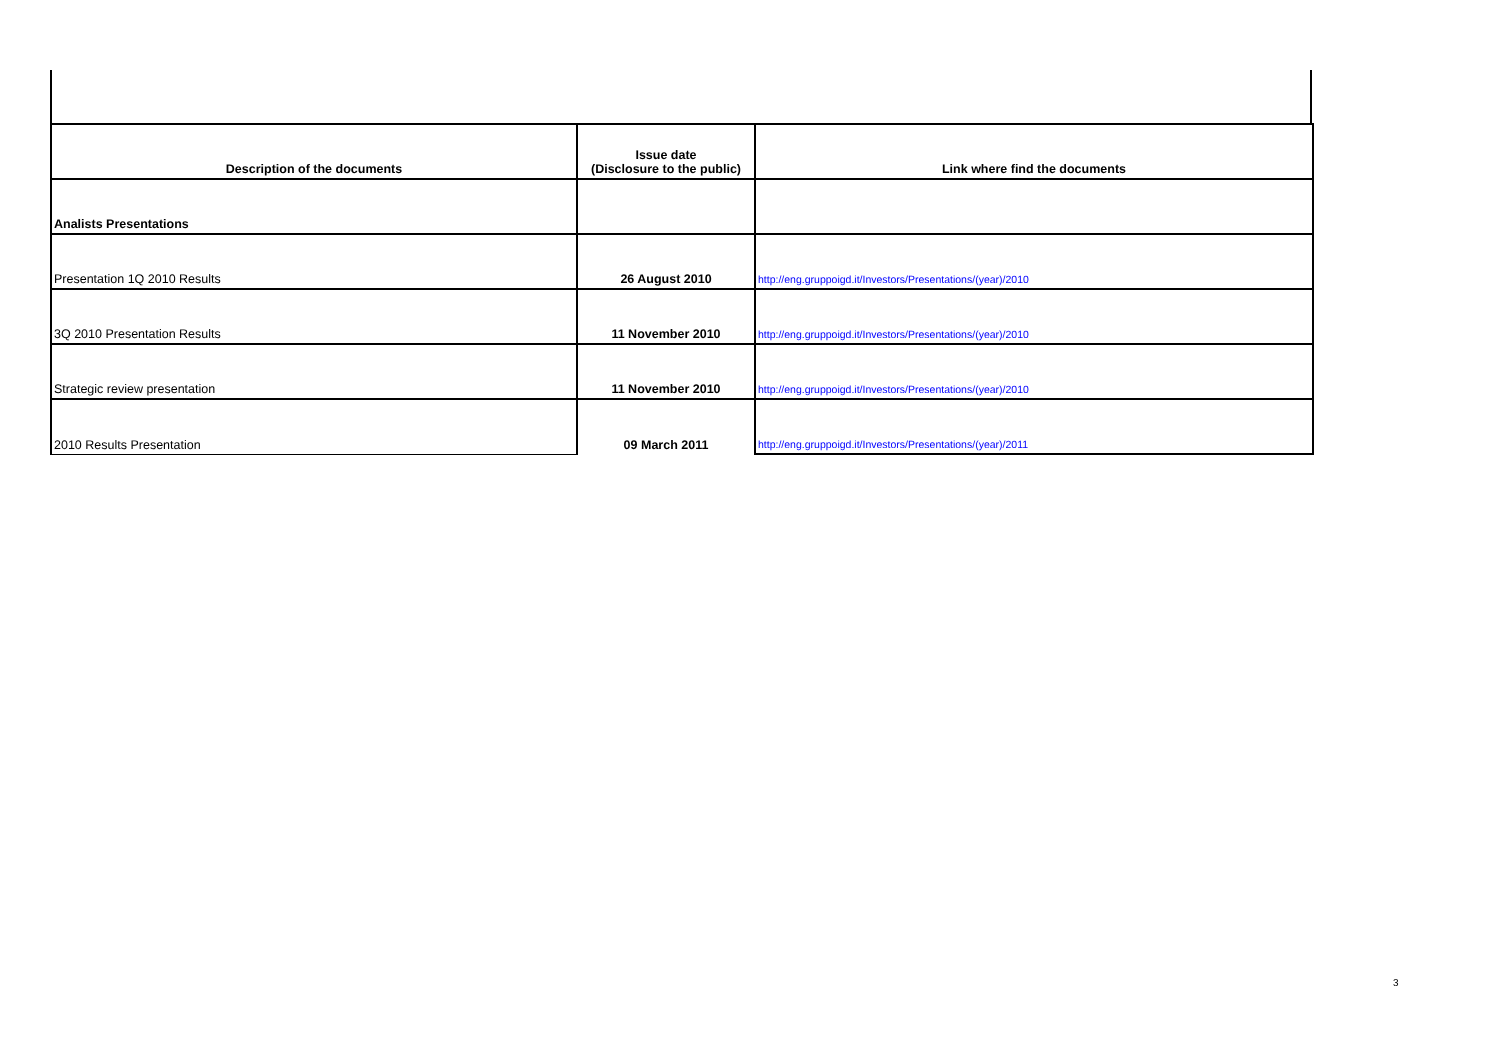| Description of the documents | Issue date (Disclosure to the public) | Link where find the documents |
| --- | --- | --- |
| Analists Presentations | | |
| Presentation 1Q 2010 Results | 26 August 2010 | http://eng.gruppoigd.it/Investors/Presentations/(year)/2010 |
| 3Q 2010 Presentation Results | 11 November 2010 | http://eng.gruppoigd.it/Investors/Presentations/(year)/2010 |
| Strategic review presentation | 11 November 2010 | http://eng.gruppoigd.it/Investors/Presentations/(year)/2010 |
| 2010 Results Presentation | 09 March 2011 | http://eng.gruppoigd.it/Investors/Presentations/(year)/2011 |
3